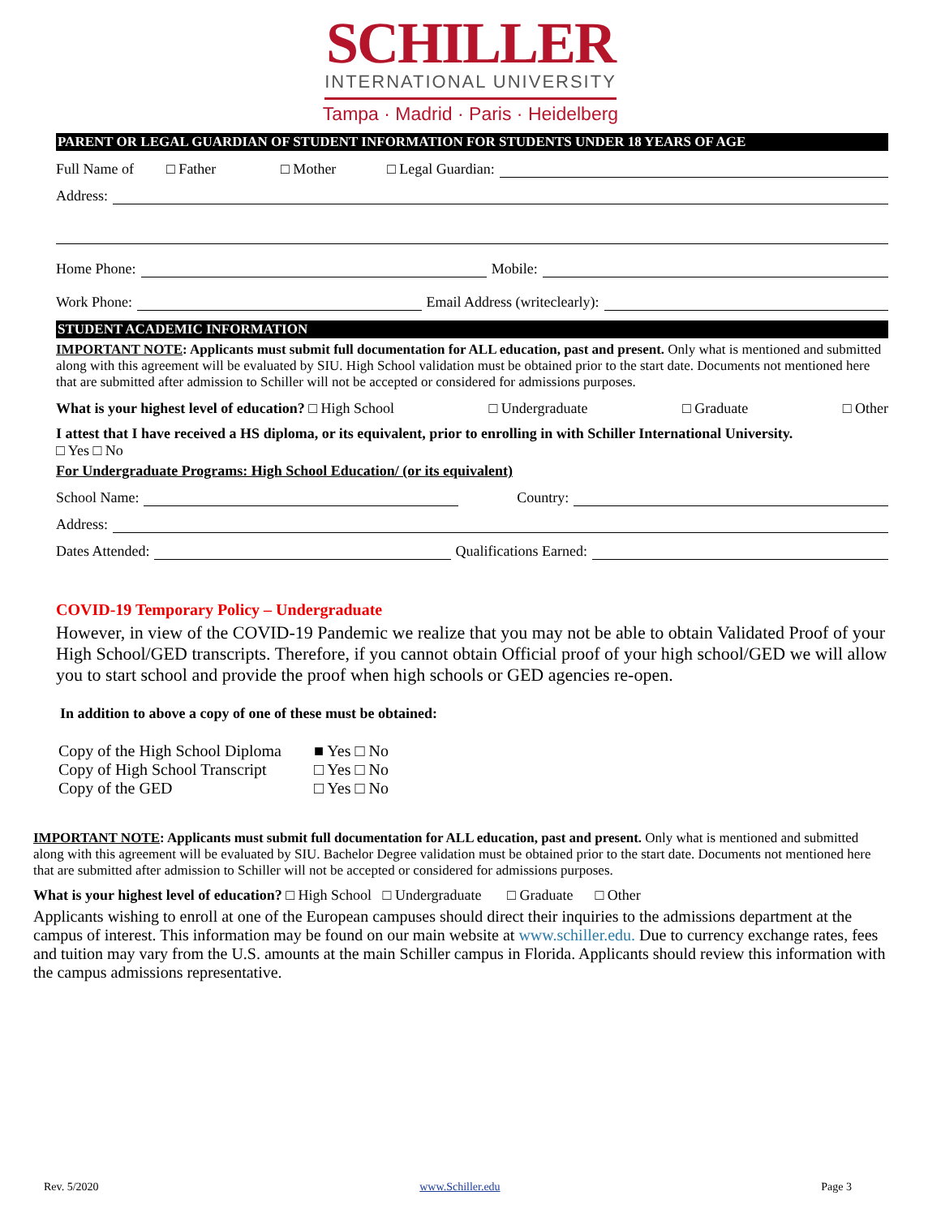SCHILLER
INTERNATIONAL UNIVERSITY
Tampa · Madrid · Paris · Heidelberg
PARENT OR LEGAL GUARDIAN OF STUDENT INFORMATION FOR STUDENTS UNDER 18 YEARS OF AGE
Full Name of □ Father □ Mother □ Legal Guardian:
Address:
Home Phone: Mobile:
Work Phone: Email Address (writeclearly):
STUDENT ACADEMIC INFORMATION
IMPORTANT NOTE: Applicants must submit full documentation for ALL education, past and present. Only what is mentioned and submitted along with this agreement will be evaluated by SIU. High School validation must be obtained prior to the start date. Documents not mentioned here that are submitted after admission to Schiller will not be accepted or considered for admissions purposes.
What is your highest level of education? □ High School □ Undergraduate □ Graduate □ Other
I attest that I have received a HS diploma, or its equivalent, prior to enrolling in with Schiller International University.
□ Yes □ No
For Undergraduate Programs: High School Education/ (or its equivalent)
School Name: Country:
Address:
Dates Attended: Qualifications Earned:
COVID-19 Temporary Policy – Undergraduate
However, in view of the COVID-19 Pandemic we realize that you may not be able to obtain Validated Proof of your High School/GED transcripts. Therefore, if you cannot obtain Official proof of your high school/GED we will allow you to start school and provide the proof when high schools or GED agencies re-open.
In addition to above a copy of one of these must be obtained:
Copy of the High School Diploma ■ Yes □ No
Copy of High School Transcript □ Yes □ No
Copy of the GED □ Yes □ No
IMPORTANT NOTE: Applicants must submit full documentation for ALL education, past and present. Only what is mentioned and submitted along with this agreement will be evaluated by SIU. Bachelor Degree validation must be obtained prior to the start date. Documents not mentioned here that are submitted after admission to Schiller will not be accepted or considered for admissions purposes.
What is your highest level of education? □ High School □ Undergraduate □ Graduate □ Other
Applicants wishing to enroll at one of the European campuses should direct their inquiries to the admissions department at the campus of interest. This information may be found on our main website at www.schiller.edu. Due to currency exchange rates, fees and tuition may vary from the U.S. amounts at the main Schiller campus in Florida. Applicants should review this information with the campus admissions representative.
Rev. 5/2020 www.Schiller.edu Page 3